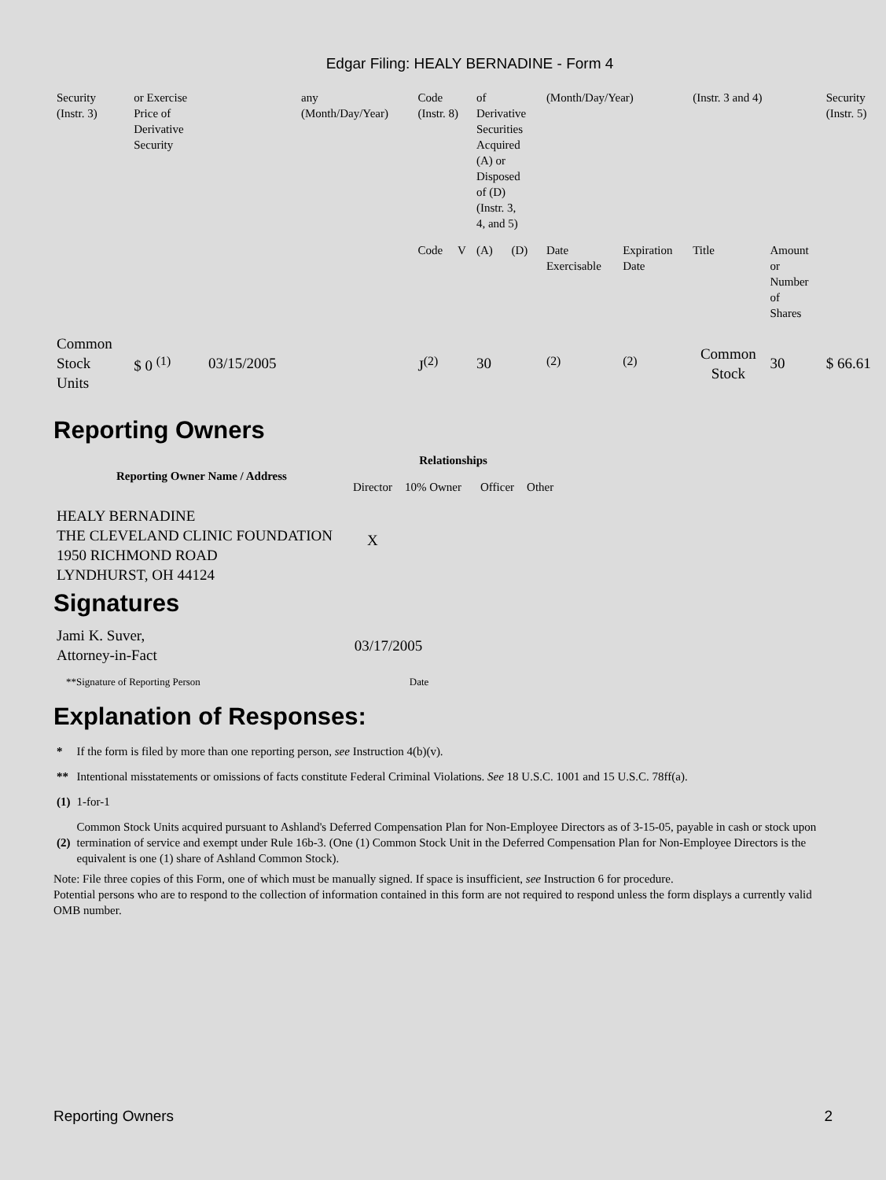Edgar Filing: HEALY BERNADINE - Form 4
| Security (Instr. 3) | or Exercise Price of Derivative Security | | any (Month/Day/Year) | Code (Instr. 8) | | of Derivative Securities Acquired (A) or Disposed of (D) (Instr. 3, 4, and 5) | | (Month/Day/Year) | | (Instr. 3 and 4) | | Security (Instr. 5) |
| | | | | Code | V | (A) | (D) | Date Exercisable | Expiration Date | Title | Amount or Number of Shares | |
| Common Stock Units | $ 0 <sup>(1)</sup> | 03/15/2005 | | J<sup>(2)</sup> | | 30 | | <sup>(2)</sup> | <sup>(2)</sup> | Common Stock | 30 | $ 66.61 |
Reporting Owners
| Reporting Owner Name / Address | Relationships | | | |
| --- | --- | --- | --- | --- |
| | Director | 10% Owner | Officer | Other |
| HEALY BERNADINE THE CLEVELAND CLINIC FOUNDATION 1950 RICHMOND ROAD LYNDHURST, OH 44124 | X | | | |
Signatures
| Jami K. Suver, Attorney-in-Fact | 03/17/2005 |
| **Signature of Reporting Person | Date |
Explanation of Responses:
| * | If the form is filed by more than one reporting person, see Instruction 4(b)(v). |
| ** | Intentional misstatements or omissions of facts constitute Federal Criminal Violations. See 18 U.S.C. 1001 and 15 U.S.C. 78ff(a). |
| (1) | 1-for-1 |
| (2) | Common Stock Units acquired pursuant to Ashland's Deferred Compensation Plan for Non-Employee Directors as of 3-15-05, payable in cash or stock upon termination of service and exempt under Rule 16b-3. (One (1) Common Stock Unit in the Deferred Compensation Plan for Non-Employee Directors is the equivalent is one (1) share of Ashland Common Stock). |
Note: File three copies of this Form, one of which must be manually signed. If space is insufficient, see Instruction 6 for procedure.
Potential persons who are to respond to the collection of information contained in this form are not required to respond unless the form displays a currently valid OMB number.
Reporting Owners 2